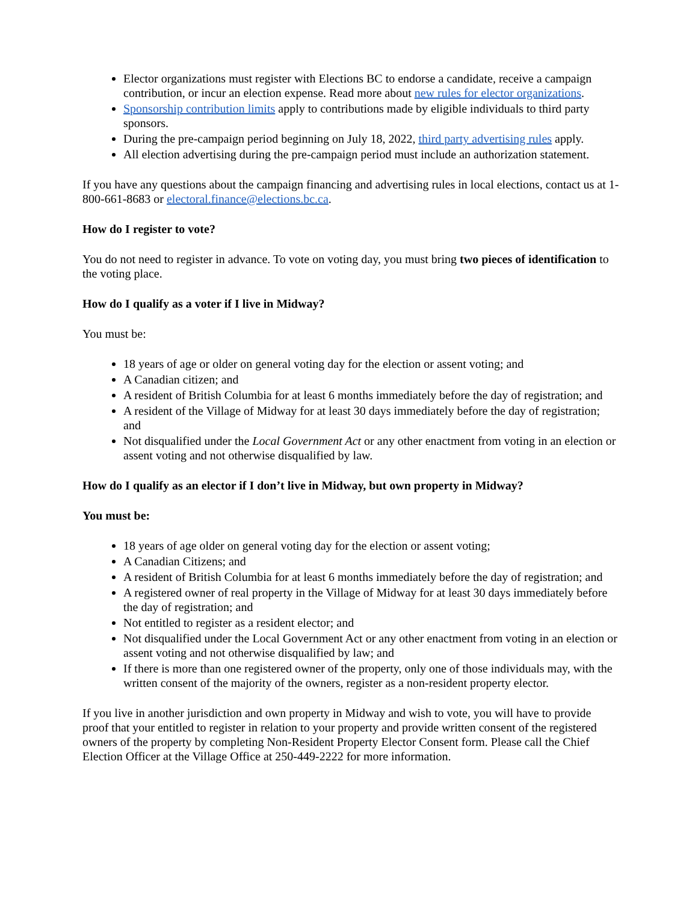Elector organizations must register with Elections BC to endorse a candidate, receive a campaign contribution, or incur an election expense. Read more about new rules for elector organizations.
Sponsorship contribution limits apply to contributions made by eligible individuals to third party sponsors.
During the pre-campaign period beginning on July 18, 2022, third party advertising rules apply.
All election advertising during the pre-campaign period must include an authorization statement.
If you have any questions about the campaign financing and advertising rules in local elections, contact us at 1-800-661-8683 or electoral.finance@elections.bc.ca.
How do I register to vote?
You do not need to register in advance. To vote on voting day, you must bring two pieces of identification to the voting place.
How do I qualify as a voter if I live in Midway?
You must be:
18 years of age or older on general voting day for the election or assent voting; and
A Canadian citizen; and
A resident of British Columbia for at least 6 months immediately before the day of registration; and
A resident of the Village of Midway for at least 30 days immediately before the day of registration; and
Not disqualified under the Local Government Act or any other enactment from voting in an election or assent voting and not otherwise disqualified by law.
How do I qualify as an elector if I don’t live in Midway, but own property in Midway?
You must be:
18 years of age older on general voting day for the election or assent voting;
A Canadian Citizens; and
A resident of British Columbia for at least 6 months immediately before the day of registration; and
A registered owner of real property in the Village of Midway for at least 30 days immediately before the day of registration; and
Not entitled to register as a resident elector; and
Not disqualified under the Local Government Act or any other enactment from voting in an election or assent voting and not otherwise disqualified by law; and
If there is more than one registered owner of the property, only one of those individuals may, with the written consent of the majority of the owners, register as a non-resident property elector.
If you live in another jurisdiction and own property in Midway and wish to vote, you will have to provide proof that your entitled to register in relation to your property and provide written consent of the registered owners of the property by completing Non-Resident Property Elector Consent form. Please call the Chief Election Officer at the Village Office at 250-449-2222 for more information.